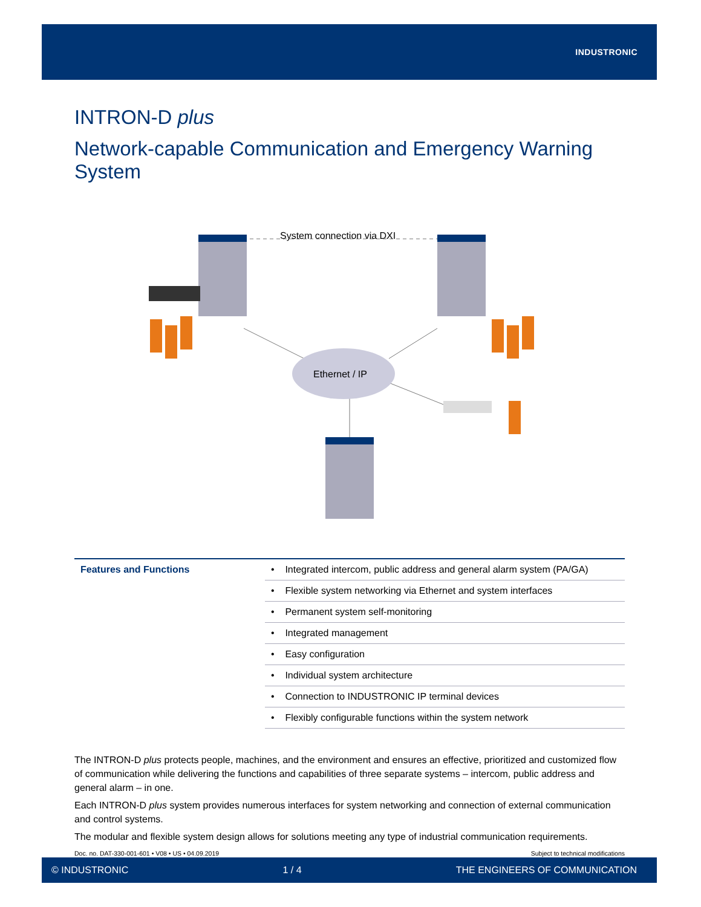INDUSTRONIC
INTRON-D plus
Network-capable Communication and Emergency Warning System
System connection via DXI
Ethernet / IP
| Features and Functions | • Integrated intercom, public address and general alarm system (PA/GA) |
| | • Flexible system networking via Ethernet and system interfaces |
| | • Permanent system self-monitoring |
| | • Integrated management |
| | • Easy configuration |
| | • Individual system architecture |
| | • Connection to INDUSTRONIC IP terminal devices |
| | • Flexibly configurable functions within the system network |
The INTRON-D plus protects people, machines, and the environment and ensures an effective, prioritized and customized flow of communication while delivering the functions and capabilities of three separate systems – intercom, public address and general alarm – in one.
Each INTRON-D plus system provides numerous interfaces for system networking and connection of external communication and control systems.
The modular and flexible system design allows for solutions meeting any type of industrial communication requirements.
Doc. no. DAT-330-001-601 • V08 • US • 04.09.2019 Subject to technical modifications
© INDUSTRONIC 1 / 4 THE ENGINEERS OF COMMUNICATION